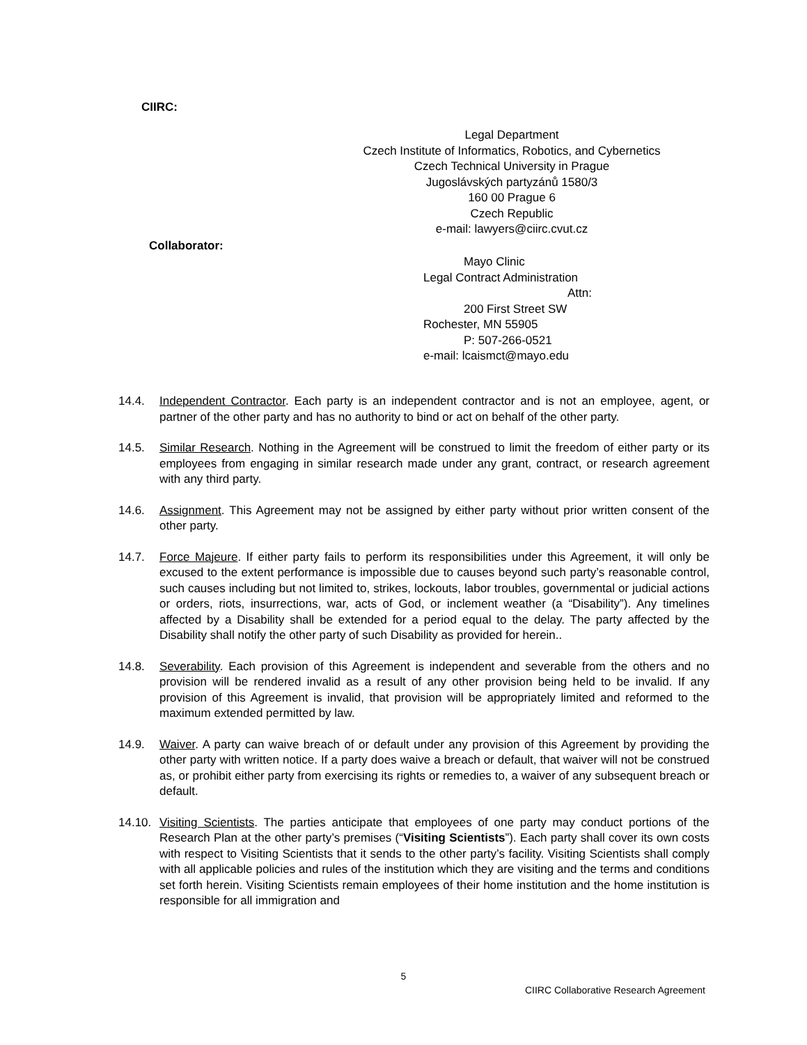CIIRC:
Legal Department
Czech Institute of Informatics, Robotics, and Cybernetics
Czech Technical University in Prague
Jugoslávských partyzánů 1580/3
160 00 Prague 6
Czech Republic
e-mail: lawyers@ciirc.cvut.cz
Collaborator:
Mayo Clinic
Legal Contract Administration
Attn:
200 First Street SW
Rochester, MN 55905
P: 507-266-0521
e-mail: lcaismct@mayo.edu
14.4. Independent Contractor. Each party is an independent contractor and is not an employee, agent, or partner of the other party and has no authority to bind or act on behalf of the other party.
14.5. Similar Research. Nothing in the Agreement will be construed to limit the freedom of either party or its employees from engaging in similar research made under any grant, contract, or research agreement with any third party.
14.6. Assignment. This Agreement may not be assigned by either party without prior written consent of the other party.
14.7. Force Majeure. If either party fails to perform its responsibilities under this Agreement, it will only be excused to the extent performance is impossible due to causes beyond such party’s reasonable control, such causes including but not limited to, strikes, lockouts, labor troubles, governmental or judicial actions or orders, riots, insurrections, war, acts of God, or inclement weather (a “Disability”). Any timelines affected by a Disability shall be extended for a period equal to the delay. The party affected by the Disability shall notify the other party of such Disability as provided for herein..
14.8. Severability. Each provision of this Agreement is independent and severable from the others and no provision will be rendered invalid as a result of any other provision being held to be invalid. If any provision of this Agreement is invalid, that provision will be appropriately limited and reformed to the maximum extended permitted by law.
14.9. Waiver. A party can waive breach of or default under any provision of this Agreement by providing the other party with written notice. If a party does waive a breach or default, that waiver will not be construed as, or prohibit either party from exercising its rights or remedies to, a waiver of any subsequent breach or default.
14.10.
Visiting Scientists. The parties anticipate that employees of one party may conduct portions of the Research Plan at the other party’s premises (“Visiting Scientists”). Each party shall cover its own costs with respect to Visiting Scientists that it sends to the other party’s facility. Visiting Scientists shall comply with all applicable policies and rules of the institution which they are visiting and the terms and conditions set forth herein. Visiting Scientists remain employees of their home institution and the home institution is responsible for all immigration and
5
CIIRC Collaborative Research Agreement